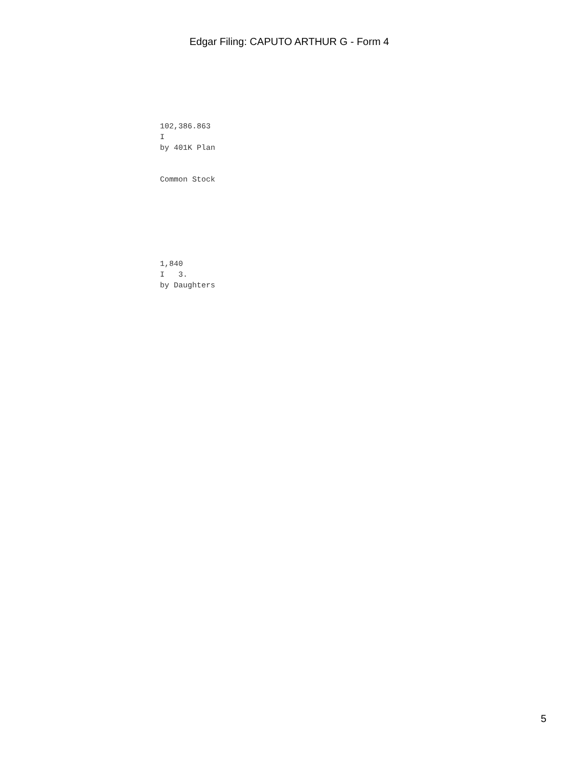Edgar Filing: CAPUTO ARTHUR G - Form 4
102,386.863
I
by 401K Plan
Common Stock
1,840
I   3.
by Daughters
5